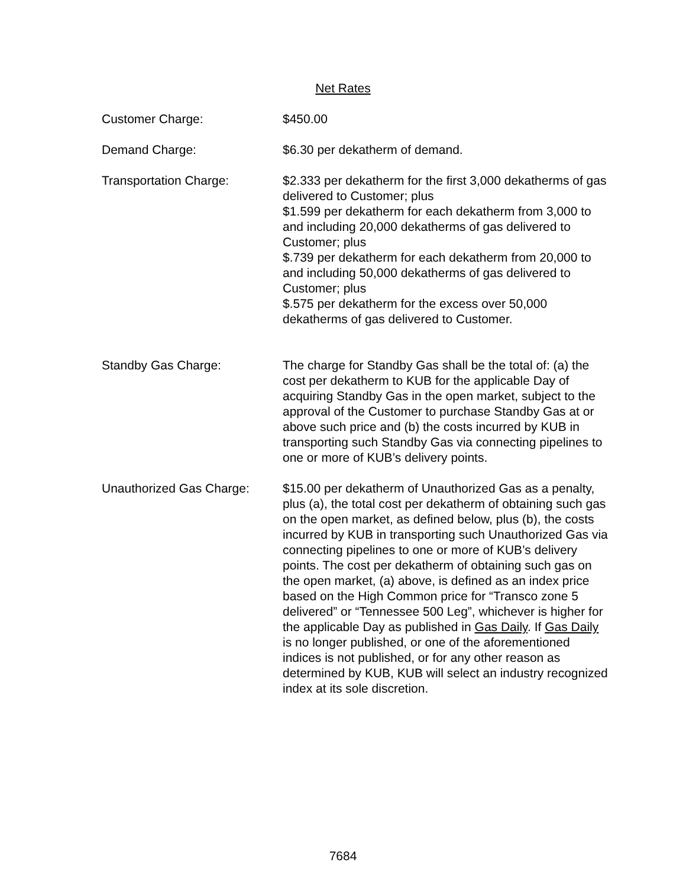Net Rates
Customer Charge: $450.00
Demand Charge: $6.30 per dekatherm of demand.
Transportation Charge: $2.333 per dekatherm for the first 3,000 dekatherms of gas delivered to Customer; plus
$1.599 per dekatherm for each dekatherm from 3,000 to and including 20,000 dekatherms of gas delivered to Customer; plus
$.739 per dekatherm for each dekatherm from 20,000 to and including 50,000 dekatherms of gas delivered to Customer; plus
$.575 per dekatherm for the excess over 50,000 dekatherms of gas delivered to Customer.
Standby Gas Charge: The charge for Standby Gas shall be the total of: (a) the cost per dekatherm to KUB for the applicable Day of acquiring Standby Gas in the open market, subject to the approval of the Customer to purchase Standby Gas at or above such price and (b) the costs incurred by KUB in transporting such Standby Gas via connecting pipelines to one or more of KUB’s delivery points.
Unauthorized Gas Charge: $15.00 per dekatherm of Unauthorized Gas as a penalty, plus (a), the total cost per dekatherm of obtaining such gas on the open market, as defined below, plus (b), the costs incurred by KUB in transporting such Unauthorized Gas via connecting pipelines to one or more of KUB’s delivery points. The cost per dekatherm of obtaining such gas on the open market, (a) above, is defined as an index price based on the High Common price for “Transco zone 5 delivered” or “Tennessee 500 Leg”, whichever is higher for the applicable Day as published in Gas Daily. If Gas Daily is no longer published, or one of the aforementioned indices is not published, or for any other reason as determined by KUB, KUB will select an industry recognized index at its sole discretion.
7684